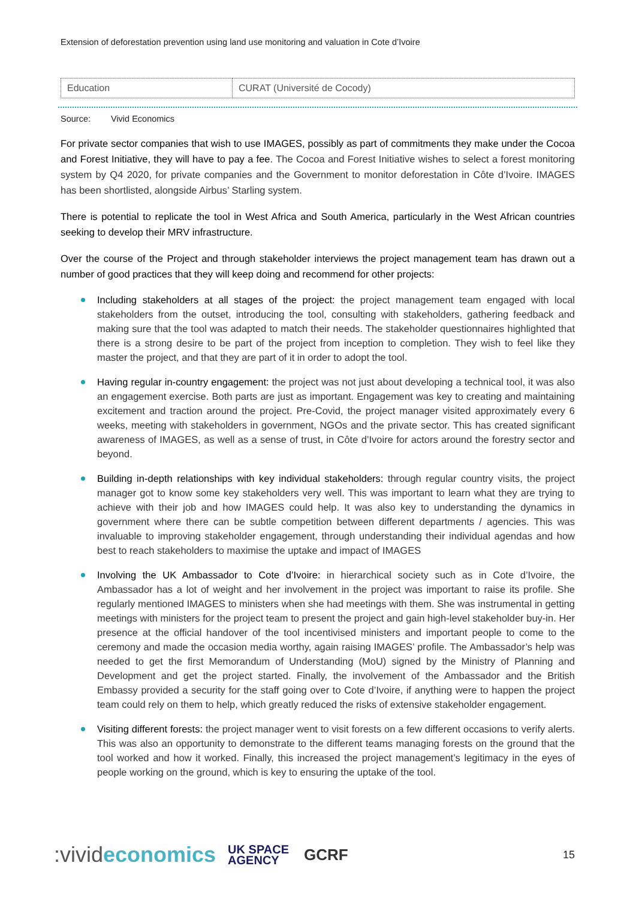Extension of deforestation prevention using land use monitoring and valuation in Cote d’Ivoire
| Education | CURAT (Université de Cocody) |
Source: Vivid Economics
For private sector companies that wish to use IMAGES, possibly as part of commitments they make under the Cocoa and Forest Initiative, they will have to pay a fee. The Cocoa and Forest Initiative wishes to select a forest monitoring system by Q4 2020, for private companies and the Government to monitor deforestation in Côte d’Ivoire. IMAGES has been shortlisted, alongside Airbus’ Starling system.
There is potential to replicate the tool in West Africa and South America, particularly in the West African countries seeking to develop their MRV infrastructure.
Over the course of the Project and through stakeholder interviews the project management team has drawn out a number of good practices that they will keep doing and recommend for other projects:
Including stakeholders at all stages of the project: the project management team engaged with local stakeholders from the outset, introducing the tool, consulting with stakeholders, gathering feedback and making sure that the tool was adapted to match their needs. The stakeholder questionnaires highlighted that there is a strong desire to be part of the project from inception to completion. They wish to feel like they master the project, and that they are part of it in order to adopt the tool.
Having regular in-country engagement: the project was not just about developing a technical tool, it was also an engagement exercise. Both parts are just as important. Engagement was key to creating and maintaining excitement and traction around the project. Pre-Covid, the project manager visited approximately every 6 weeks, meeting with stakeholders in government, NGOs and the private sector. This has created significant awareness of IMAGES, as well as a sense of trust, in Côte d’Ivoire for actors around the forestry sector and beyond.
Building in-depth relationships with key individual stakeholders: through regular country visits, the project manager got to know some key stakeholders very well. This was important to learn what they are trying to achieve with their job and how IMAGES could help. It was also key to understanding the dynamics in government where there can be subtle competition between different departments / agencies. This was invaluable to improving stakeholder engagement, through understanding their individual agendas and how best to reach stakeholders to maximise the uptake and impact of IMAGES
Involving the UK Ambassador to Cote d’Ivoire: in hierarchical society such as in Cote d’Ivoire, the Ambassador has a lot of weight and her involvement in the project was important to raise its profile. She regularly mentioned IMAGES to ministers when she had meetings with them. She was instrumental in getting meetings with ministers for the project team to present the project and gain high-level stakeholder buy-in. Her presence at the official handover of the tool incentivised ministers and important people to come to the ceremony and made the occasion media worthy, again raising IMAGES’ profile. The Ambassador’s help was needed to get the first Memorandum of Understanding (MoU) signed by the Ministry of Planning and Development and get the project started. Finally, the involvement of the Ambassador and the British Embassy provided a security for the staff going over to Cote d’Ivoire, if anything were to happen the project team could rely on them to help, which greatly reduced the risks of extensive stakeholder engagement.
Visiting different forests: the project manager went to visit forests on a few different occasions to verify alerts. This was also an opportunity to demonstrate to the different teams managing forests on the ground that the tool worked and how it worked. Finally, this increased the project management’s legitimacy in the eyes of people working on the ground, which is key to ensuring the uptake of the tool.
:vivideconomics UK SPACE
AGENCY GCRF 15